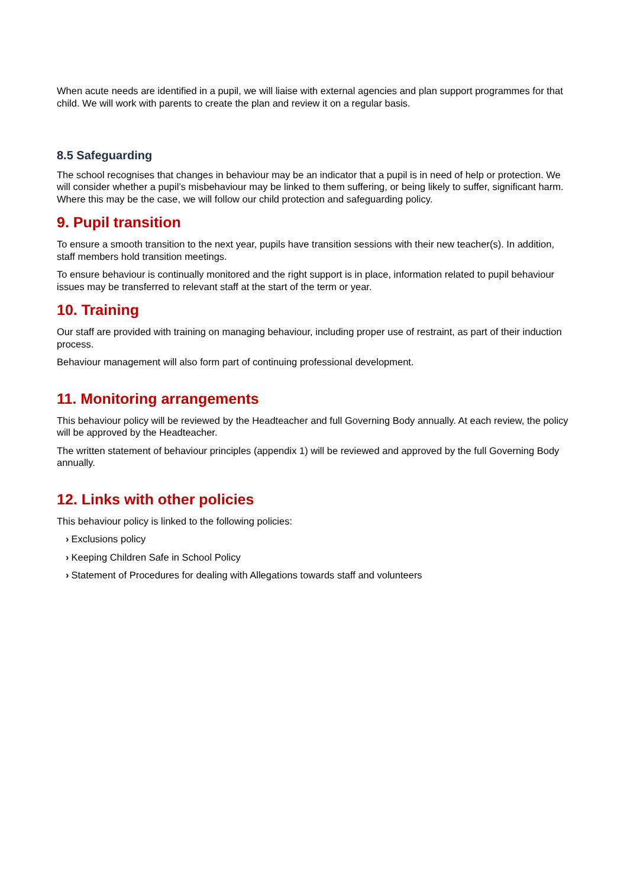When acute needs are identified in a pupil, we will liaise with external agencies and plan support programmes for that child. We will work with parents to create the plan and review it on a regular basis.
8.5 Safeguarding
The school recognises that changes in behaviour may be an indicator that a pupil is in need of help or protection. We will consider whether a pupil’s misbehaviour may be linked to them suffering, or being likely to suffer, significant harm. Where this may be the case, we will follow our child protection and safeguarding policy.
9. Pupil transition
To ensure a smooth transition to the next year, pupils have transition sessions with their new teacher(s). In addition, staff members hold transition meetings.
To ensure behaviour is continually monitored and the right support is in place, information related to pupil behaviour issues may be transferred to relevant staff at the start of the term or year.
10. Training
Our staff are provided with training on managing behaviour, including proper use of restraint, as part of their induction process.
Behaviour management will also form part of continuing professional development.
11. Monitoring arrangements
This behaviour policy will be reviewed by the Headteacher and full Governing Body annually. At each review, the policy will be approved by the Headteacher.
The written statement of behaviour principles (appendix 1) will be reviewed and approved by the full Governing Body annually.
12. Links with other policies
This behaviour policy is linked to the following policies:
› Exclusions policy
› Keeping Children Safe in School Policy
› Statement of Procedures for dealing with Allegations towards staff and volunteers